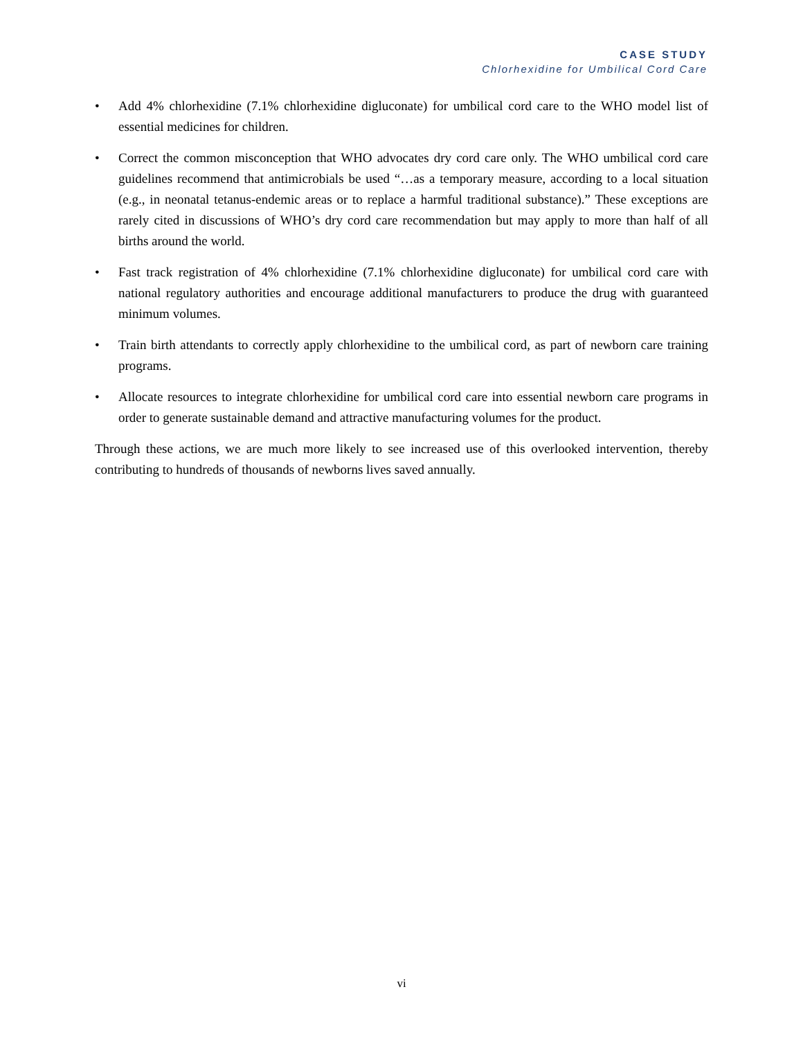CASE STUDY
Chlorhexidine for Umbilical Cord Care
• Add 4% chlorhexidine (7.1% chlorhexidine digluconate) for umbilical cord care to the WHO model list of essential medicines for children.
• Correct the common misconception that WHO advocates dry cord care only. The WHO umbilical cord care guidelines recommend that antimicrobials be used “…as a temporary measure, according to a local situation (e.g., in neonatal tetanus-endemic areas or to replace a harmful traditional substance).” These exceptions are rarely cited in discussions of WHO’s dry cord care recommendation but may apply to more than half of all births around the world.
• Fast track registration of 4% chlorhexidine (7.1% chlorhexidine digluconate) for umbilical cord care with national regulatory authorities and encourage additional manufacturers to produce the drug with guaranteed minimum volumes.
• Train birth attendants to correctly apply chlorhexidine to the umbilical cord, as part of newborn care training programs.
• Allocate resources to integrate chlorhexidine for umbilical cord care into essential newborn care programs in order to generate sustainable demand and attractive manufacturing volumes for the product.
Through these actions, we are much more likely to see increased use of this overlooked intervention, thereby contributing to hundreds of thousands of newborns lives saved annually.
vi